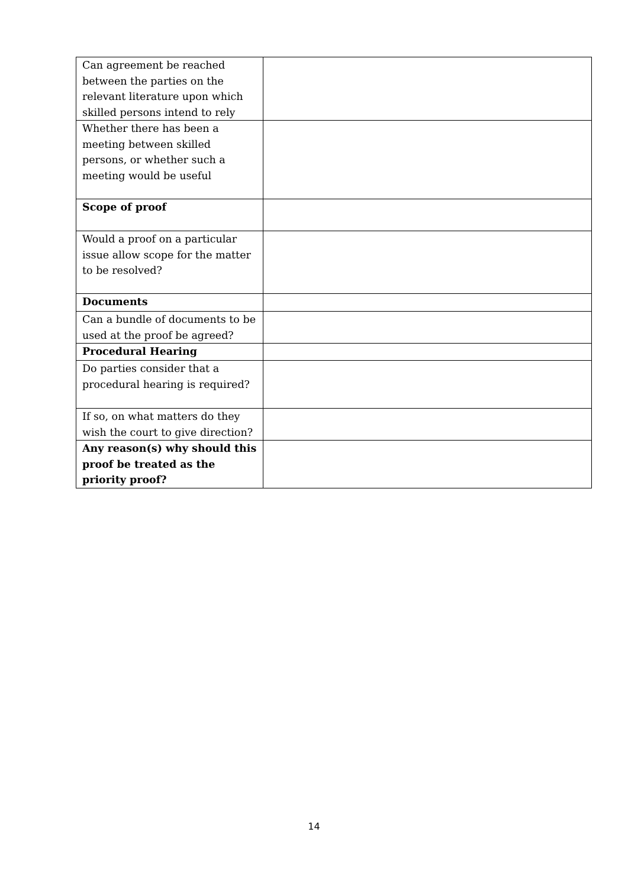| Can agreement be reached between the parties on the relevant literature upon which skilled persons intend to rely | |
| Whether there has been a meeting between skilled persons, or whether such a meeting would be useful | |
| Scope of proof | |
| Would a proof on a particular issue allow scope for the matter to be resolved? | |
| Documents | |
| Can a bundle of documents to be used at the proof be agreed? | |
| Procedural Hearing | |
| Do parties consider that a procedural hearing is required? | |
| If so, on what matters do they wish the court to give direction? | |
| Any reason(s) why should this proof be treated as the priority proof? | |
14